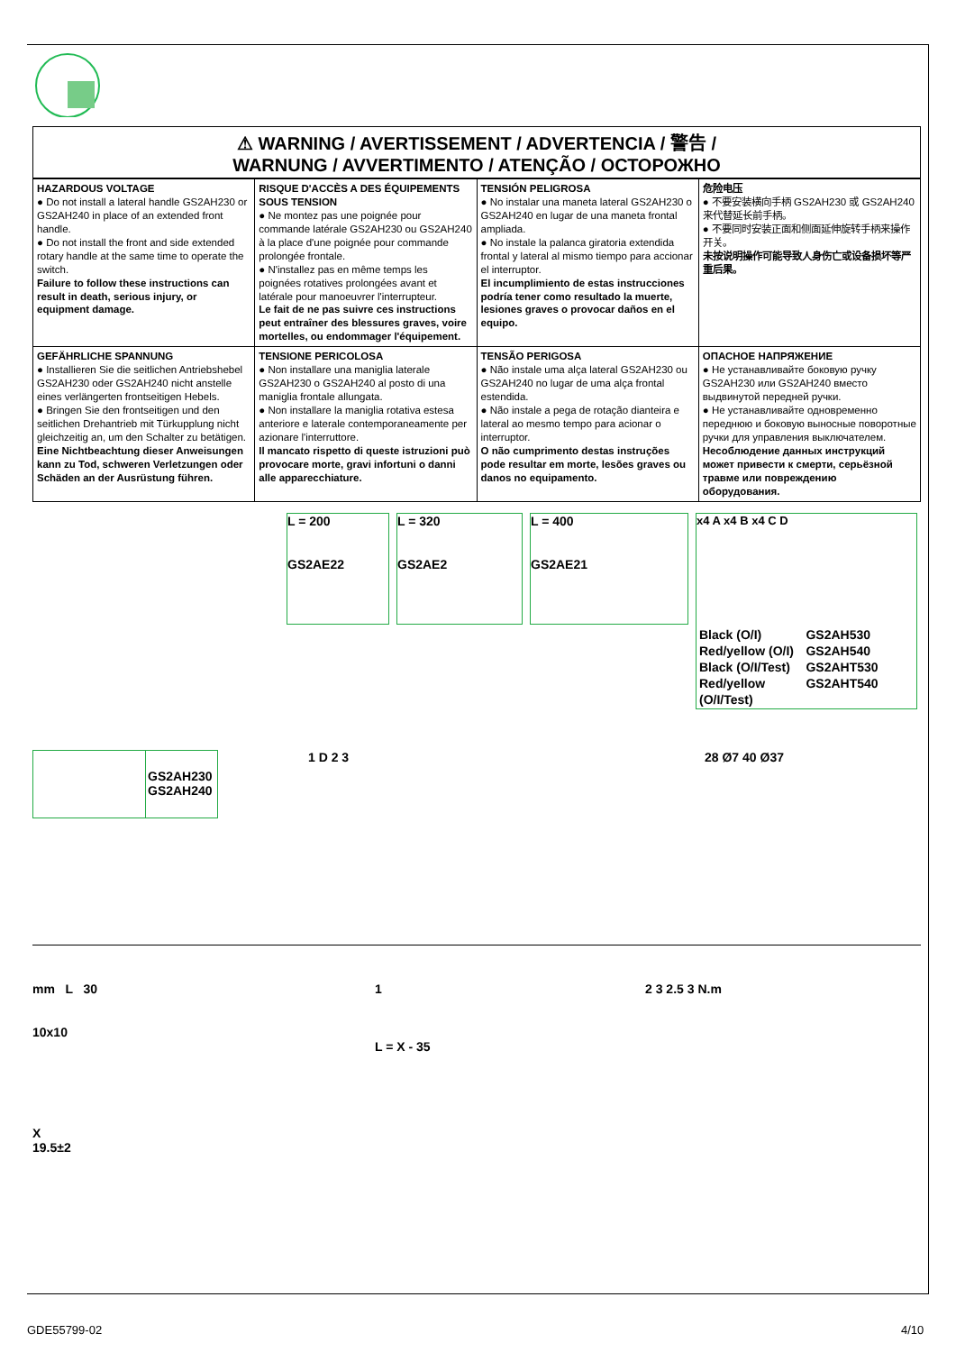⚠ WARNING / AVERTISSEMENT / ADVERTENCIA / 警告 /
WARNUNG / AVVERTIMENTO / ATENÇÃO / ОСТОРОЖНО
| HAZARDOUS VOLTAGE ● Do not install a lateral handle GS2AH230 or GS2AH240 in place of an extended front handle. ● Do not install the front and side extended rotary handle at the same time to operate the switch. Failure to follow these instructions can result in death, serious injury, or equipment damage. | RISQUE D'ACCÈS A DES ÉQUIPEMENTS SOUS TENSION ● Ne montez pas une poignée pour commande latérale GS2AH230 ou GS2AH240 à la place d'une poignée pour commande prolongée frontale. ● N'installez pas en même temps les poignées rotatives prolongées avant et latérale pour manoeuvrer l'interrupteur. Le fait de ne pas suivre ces instructions peut entraîner des blessures graves, voire mortelles, ou endommager l'équipement. | TENSIÓN PELIGROSA ● No instalar una maneta lateral GS2AH230 o GS2AH240 en lugar de una maneta frontal ampliada. ● No instale la palanca giratoria extendida frontal y lateral al mismo tiempo para accionar el interruptor. El incumplimiento de estas instrucciones podría tener como resultado la muerte, lesiones graves o provocar daños en el equipo. | 危险电压 ● 不要安装横向手柄 GS2AH230 或 GS2AH240 来代替延长前手柄。 ● 不要同时安装正面和侧面延伸旋转手柄来操作开关。 未按说明操作可能导致人身伤亡或设备损坏等严重后果。 |
| GEFÄHRLICHE SPANNUNG ● Installieren Sie die seitlichen Antriebshebel GS2AH230 oder GS2AH240 nicht anstelle eines verlängerten frontseitigen Hebels. ● Bringen Sie den frontseitigen und den seitlichen Drehantrieb mit Türkupplung nicht gleichzeitig an, um den Schalter zu betätigen. Eine Nichtbeachtung dieser Anweisungen kann zu Tod, schweren Verletzungen oder Schäden an der Ausrüstung führen. | TENSIONE PERICOLOSA ● Non installare una maniglia laterale GS2AH230 o GS2AH240 al posto di una maniglia frontale allungata. ● Non installare la maniglia rotativa estesa anteriore e laterale contemporaneamente per azionare l'interruttore. Il mancato rispetto di queste istruzioni può provocare morte, gravi infortuni o danni alle apparecchiature. | TENSÃO PERIGOSA ● Não instale uma alça lateral GS2AH230 ou GS2AH240 no lugar de uma alça frontal estendida. ● Não instale a pega de rotação dianteira e lateral ao mesmo tempo para acionar o interruptor. O não cumprimento destas instruções pode resultar em morte, lesões graves ou danos no equipamento. | ОПАСНОЕ НАПРЯЖЕНИЕ ● Не устанавливайте боковую ручку GS2AH230 или GS2AH240 вместо выдвинутой передней ручки. ● Не устанавливайте одновременно переднюю и боковую выносные поворотные ручки для управления выключателем. Несоблюдение данных инструкций может привести к смерти, серьёзной травме или повреждению оборудования. |
L = 200
GS2AE22
L = 320
GS2AE2
L = 400
GS2AE21
x4 A x4 B x4 C D
| Black (O/I) | GS2AH530 |
| Red/yellow (O/I) | GS2AH540 |
| Black (O/I/Test) | GS2AHT530 |
| Red/yellow (O/I/Test) | GS2AHT540 |
GS2AH230
GS2AH240
1 D 2 3 28 Ø7 40 Ø37
mm L 30
10x10
X
19.5±2
1
L = X - 35
2 3 2.5 3 N.m
GDE55799-02 4/10